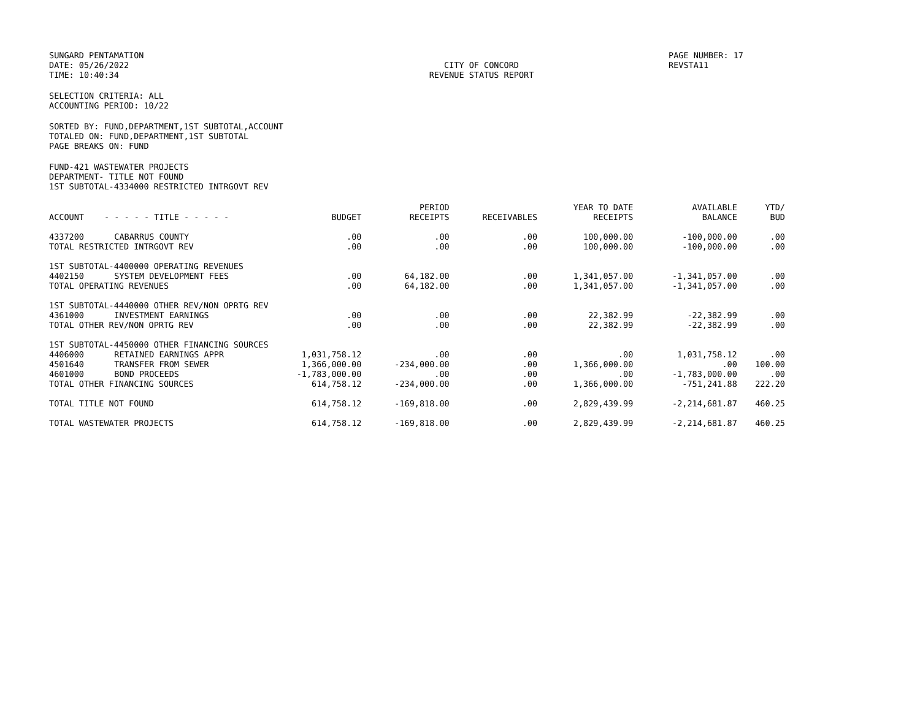SUNGARD PENTAMATION
DATE: 05/26/2022
TIME: 10:40:34
CITY OF CONCORD
REVENUE STATUS REPORT
PAGE NUMBER: 17
REVSTA11
SELECTION CRITERIA: ALL
ACCOUNTING PERIOD: 10/22
SORTED BY: FUND,DEPARTMENT,1ST SUBTOTAL,ACCOUNT
TOTALED ON: FUND,DEPARTMENT,1ST SUBTOTAL
PAGE BREAKS ON: FUND
FUND-421 WASTEWATER PROJECTS
DEPARTMENT- TITLE NOT FOUND
1ST SUBTOTAL-4334000 RESTRICTED INTRGOVT REV
| ACCOUNT | - - - - - TITLE - - - - - | BUDGET | PERIOD RECEIPTS | RECEIVABLES | YEAR TO DATE RECEIPTS | AVAILABLE BALANCE | YTD/ BUD |
| --- | --- | --- | --- | --- | --- | --- | --- |
| 4337200 | CABARRUS COUNTY | .00 | .00 | .00 | 100,000.00 | -100,000.00 | .00 |
| TOTAL RESTRICTED INTRGOVT REV | | .00 | .00 | .00 | 100,000.00 | -100,000.00 | .00 |
| 1ST SUBTOTAL-4400000 OPERATING REVENUES | | | | | | | |
| 4402150 | SYSTEM DEVELOPMENT FEES | .00 | 64,182.00 | .00 | 1,341,057.00 | -1,341,057.00 | .00 |
| TOTAL OPERATING REVENUES | | .00 | 64,182.00 | .00 | 1,341,057.00 | -1,341,057.00 | .00 |
| 1ST SUBTOTAL-4440000 OTHER REV/NON OPRTG REV | | | | | | | |
| 4361000 | INVESTMENT EARNINGS | .00 | .00 | .00 | 22,382.99 | -22,382.99 | .00 |
| TOTAL OTHER REV/NON OPRTG REV | | .00 | .00 | .00 | 22,382.99 | -22,382.99 | .00 |
| 1ST SUBTOTAL-4450000 OTHER FINANCING SOURCES | | | | | | | |
| 4406000 | RETAINED EARNINGS APPR | 1,031,758.12 | .00 | .00 | .00 | 1,031,758.12 | .00 |
| 4501640 | TRANSFER FROM SEWER | 1,366,000.00 | -234,000.00 | .00 | 1,366,000.00 | .00 | 100.00 |
| 4601000 | BOND PROCEEDS | -1,783,000.00 | .00 | .00 | .00 | -1,783,000.00 | .00 |
| TOTAL OTHER FINANCING SOURCES | | 614,758.12 | -234,000.00 | .00 | 1,366,000.00 | -751,241.88 | 222.20 |
| TOTAL TITLE NOT FOUND | | 614,758.12 | -169,818.00 | .00 | 2,829,439.99 | -2,214,681.87 | 460.25 |
| TOTAL WASTEWATER PROJECTS | | 614,758.12 | -169,818.00 | .00 | 2,829,439.99 | -2,214,681.87 | 460.25 |